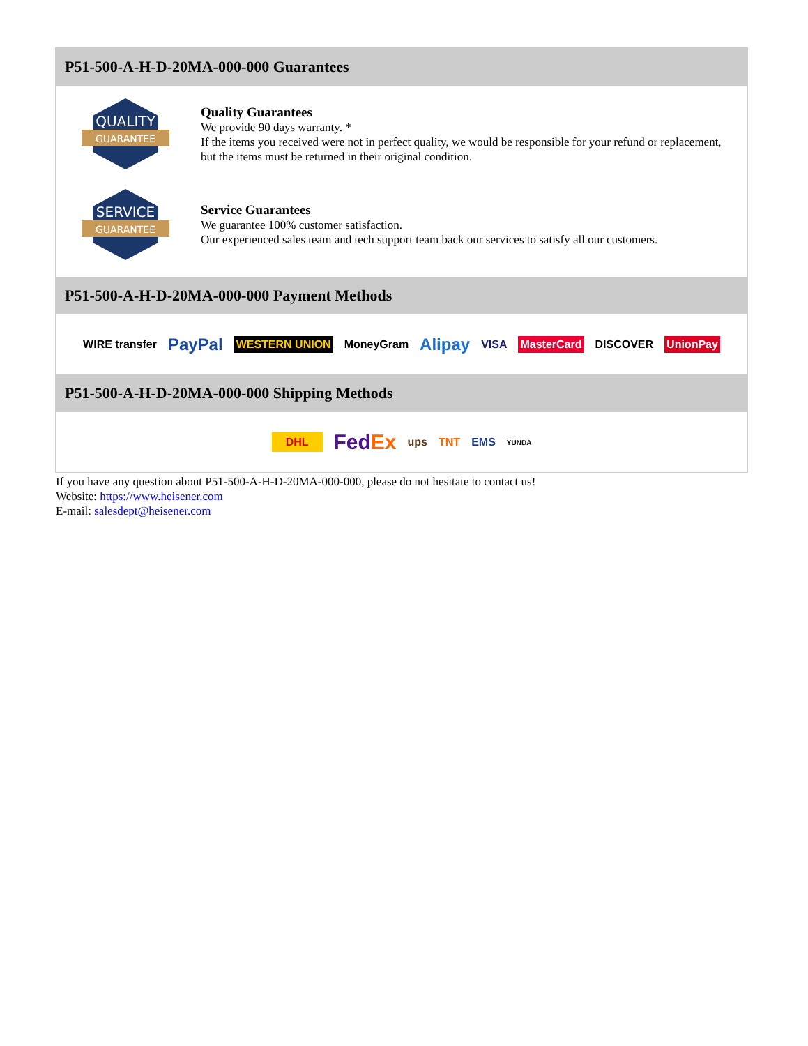P51-500-A-H-D-20MA-000-000 Guarantees
QUALITY
GUARANTEE
Quality Guarantees
We provide 90 days warranty. *
If the items you received were not in perfect quality, we would be responsible for your refund or replacement, but the items must be returned in their original condition.
SERVICE
GUARANTEE
Service Guarantees
We guarantee 100% customer satisfaction.
Our experienced sales team and tech support team back our services to satisfy all our customers.
P51-500-A-H-D-20MA-000-000 Payment Methods
WIRE transfer PayPal WESTERN UNION MoneyGram Alipay VISA MasterCard DISCOVER UnionPay
P51-500-A-H-D-20MA-000-000 Shipping Methods
DHL FedEx ups TNT EMS YUNDA
If you have any question about P51-500-A-H-D-20MA-000-000, please do not hesitate to contact us!
Website: https://www.heisener.com
E-mail: salesdept@heisener.com